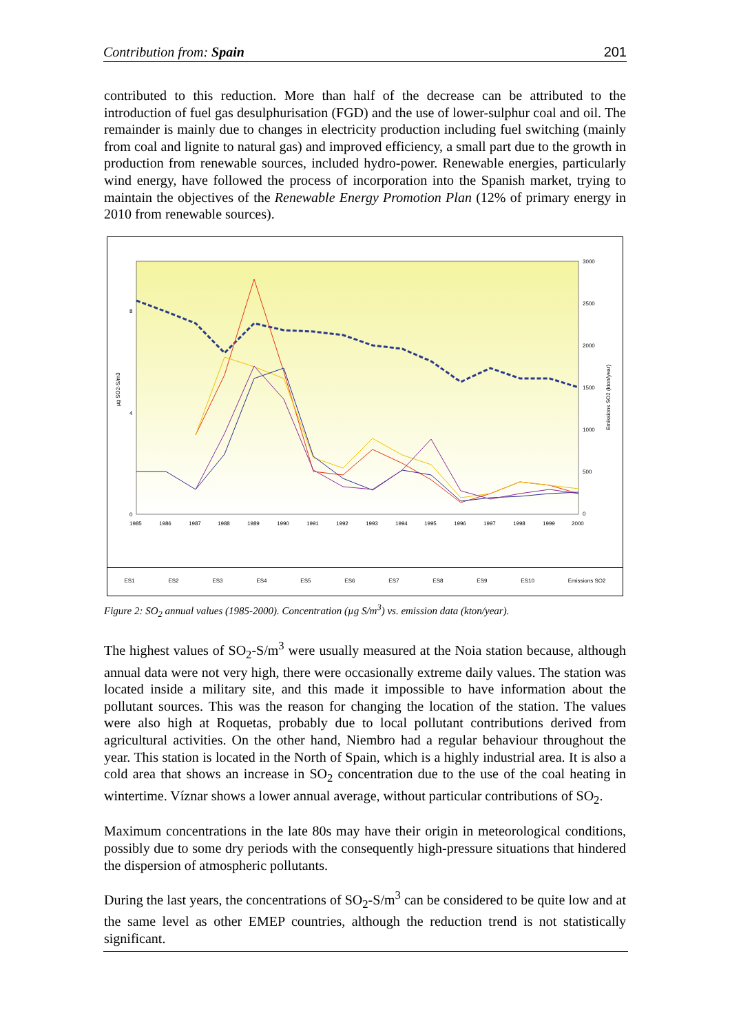Contribution from: Spain 201
contributed to this reduction. More than half of the decrease can be attributed to the introduction of fuel gas desulphurisation (FGD) and the use of lower-sulphur coal and oil. The remainder is mainly due to changes in electricity production including fuel switching (mainly from coal and lignite to natural gas) and improved efficiency, a small part due to the growth in production from renewable sources, included hydro-power. Renewable energies, particularly wind energy, have followed the process of incorporation into the Spanish market, trying to maintain the objectives of the Renewable Energy Promotion Plan (12% of primary energy in 2010 from renewable sources).
8
4
0
3000
2500
2000
1500
1000
500
0
1985
1986
1987
1988
1989
1990
1991
1992
1993
1994
1995
1996
1997
1998
1999
2000
µg SO2-S/m3
Emissions SO2 (kton/year)
ES1 ES2 ES3 ES4 ES5 ES6 ES7 ES8 ES9 ES10 Emissions SO2
Figure 2: SO<sub>2</sub> annual values (1985-2000). Concentration (µg S/m<sup>3</sup>) vs. emission data (kton/year).
The highest values of SO<sub>2</sub>-S/m<sup>3</sup> were usually measured at the Noia station because, although annual data were not very high, there were occasionally extreme daily values. The station was located inside a military site, and this made it impossible to have information about the pollutant sources. This was the reason for changing the location of the station. The values were also high at Roquetas, probably due to local pollutant contributions derived from agricultural activities. On the other hand, Niembro had a regular behaviour throughout the year. This station is located in the North of Spain, which is a highly industrial area. It is also a cold area that shows an increase in SO<sub>2</sub> concentration due to the use of the coal heating in wintertime. Víznar shows a lower annual average, without particular contributions of SO<sub>2</sub>.
Maximum concentrations in the late 80s may have their origin in meteorological conditions, possibly due to some dry periods with the consequently high-pressure situations that hindered the dispersion of atmospheric pollutants.
During the last years, the concentrations of SO<sub>2</sub>-S/m<sup>3</sup> can be considered to be quite low and at the same level as other EMEP countries, although the reduction trend is not statistically significant.